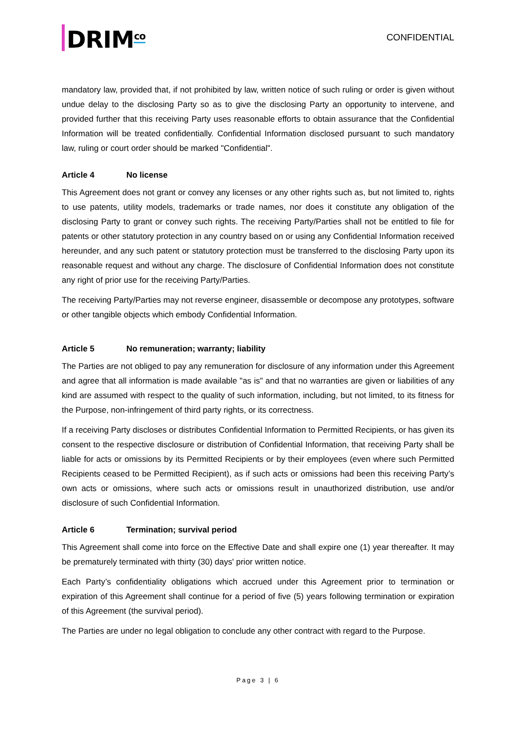DRIM<sup>co</sup>
CONFIDENTIAL
mandatory law, provided that, if not prohibited by law, written notice of such ruling or order is given without undue delay to the disclosing Party so as to give the disclosing Party an opportunity to intervene, and provided further that this receiving Party uses reasonable efforts to obtain assurance that the Confidential Information will be treated confidentially. Confidential Information disclosed pursuant to such mandatory law, ruling or court order should be marked "Confidential".
Article 4 No license
This Agreement does not grant or convey any licenses or any other rights such as, but not limited to, rights to use patents, utility models, trademarks or trade names, nor does it constitute any obligation of the disclosing Party to grant or convey such rights. The receiving Party/Parties shall not be entitled to file for patents or other statutory protection in any country based on or using any Confidential Information received hereunder, and any such patent or statutory protection must be transferred to the disclosing Party upon its reasonable request and without any charge. The disclosure of Confidential Information does not constitute any right of prior use for the receiving Party/Parties.
The receiving Party/Parties may not reverse engineer, disassemble or decompose any prototypes, software or other tangible objects which embody Confidential Information.
Article 5 No remuneration; warranty; liability
The Parties are not obliged to pay any remuneration for disclosure of any information under this Agreement and agree that all information is made available "as is" and that no warranties are given or liabilities of any kind are assumed with respect to the quality of such information, including, but not limited, to its fitness for the Purpose, non-infringement of third party rights, or its correctness.
If a receiving Party discloses or distributes Confidential Information to Permitted Recipients, or has given its consent to the respective disclosure or distribution of Confidential Information, that receiving Party shall be liable for acts or omissions by its Permitted Recipients or by their employees (even where such Permitted Recipients ceased to be Permitted Recipient), as if such acts or omissions had been this receiving Party’s own acts or omissions, where such acts or omissions result in unauthorized distribution, use and/or disclosure of such Confidential Information.
Article 6 Termination; survival period
This Agreement shall come into force on the Effective Date and shall expire one (1) year thereafter. It may be prematurely terminated with thirty (30) days' prior written notice.
Each Party’s confidentiality obligations which accrued under this Agreement prior to termination or expiration of this Agreement shall continue for a period of five (5) years following termination or expiration of this Agreement (the survival period).
The Parties are under no legal obligation to conclude any other contract with regard to the Purpose.
Page 3 | 6